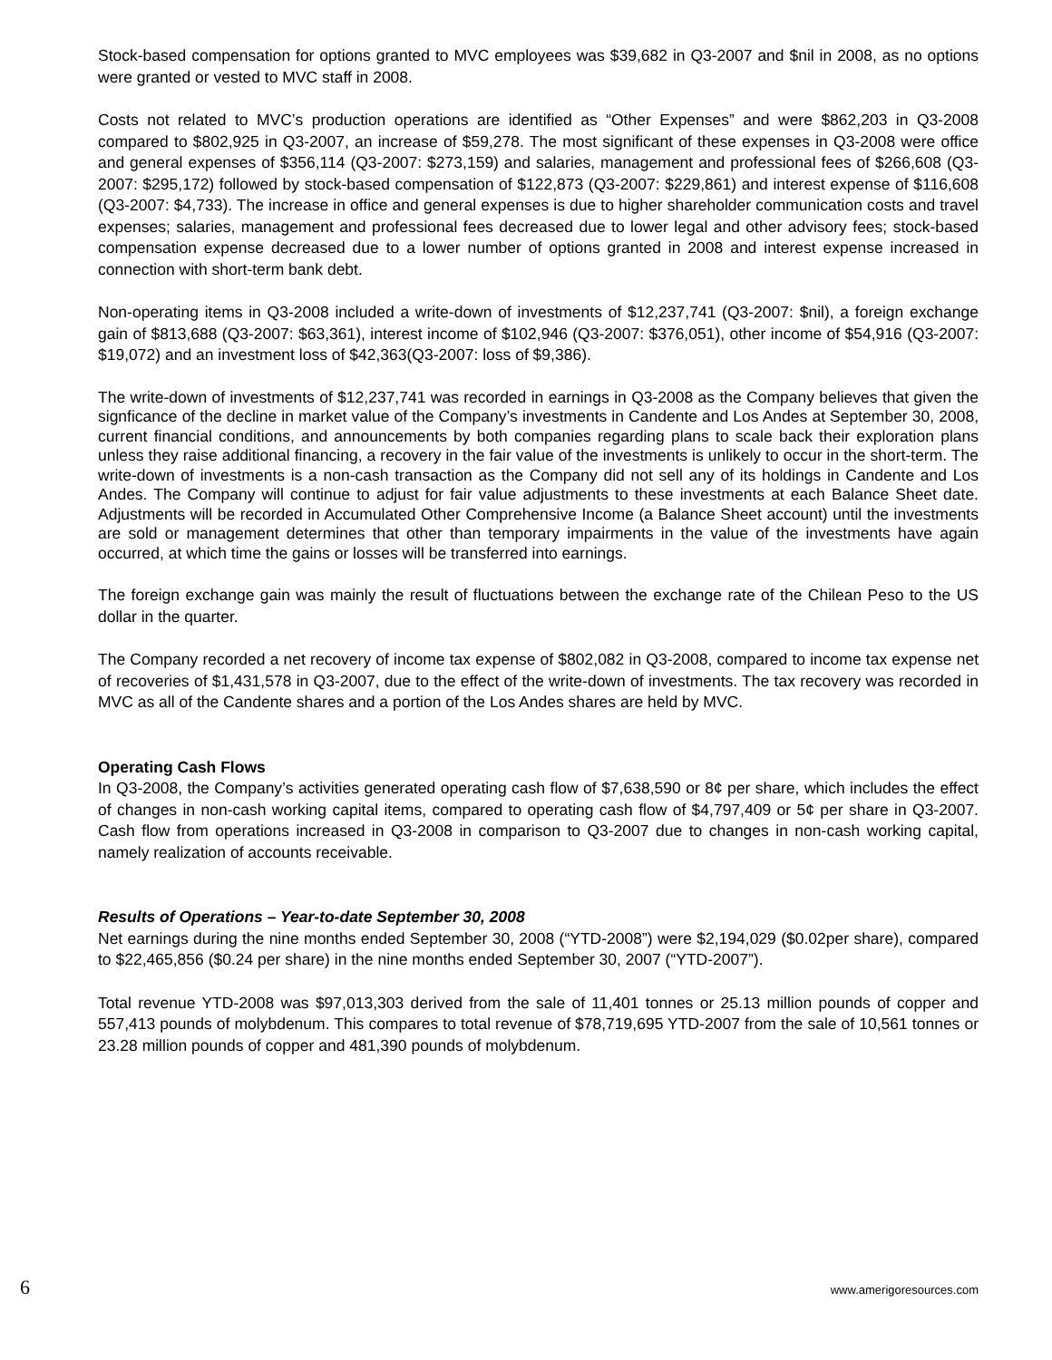Stock-based compensation for options granted to MVC employees was $39,682 in Q3-2007 and $nil in 2008, as no options were granted or vested to MVC staff in 2008.
Costs not related to MVC’s production operations are identified as “Other Expenses” and were $862,203 in Q3-2008 compared to $802,925 in Q3-2007, an increase of $59,278. The most significant of these expenses in Q3-2008 were office and general expenses of $356,114 (Q3-2007: $273,159) and salaries, management and professional fees of $266,608 (Q3-2007: $295,172) followed by stock-based compensation of $122,873 (Q3-2007: $229,861) and interest expense of $116,608 (Q3-2007: $4,733). The increase in office and general expenses is due to higher shareholder communication costs and travel expenses; salaries, management and professional fees decreased due to lower legal and other advisory fees; stock-based compensation expense decreased due to a lower number of options granted in 2008 and interest expense increased in connection with short-term bank debt.
Non-operating items in Q3-2008 included a write-down of investments of $12,237,741 (Q3-2007: $nil), a foreign exchange gain of $813,688 (Q3-2007: $63,361), interest income of $102,946 (Q3-2007: $376,051), other income of $54,916 (Q3-2007: $19,072) and an investment loss of $42,363(Q3-2007: loss of $9,386).
The write-down of investments of $12,237,741 was recorded in earnings in Q3-2008 as the Company believes that given the signficance of the decline in market value of the Company’s investments in Candente and Los Andes at September 30, 2008, current financial conditions, and announcements by both companies regarding plans to scale back their exploration plans unless they raise additional financing, a recovery in the fair value of the investments is unlikely to occur in the short-term. The write-down of investments is a non-cash transaction as the Company did not sell any of its holdings in Candente and Los Andes. The Company will continue to adjust for fair value adjustments to these investments at each Balance Sheet date. Adjustments will be recorded in Accumulated Other Comprehensive Income (a Balance Sheet account) until the investments are sold or management determines that other than temporary impairments in the value of the investments have again occurred, at which time the gains or losses will be transferred into earnings.
The foreign exchange gain was mainly the result of fluctuations between the exchange rate of the Chilean Peso to the US dollar in the quarter.
The Company recorded a net recovery of income tax expense of $802,082 in Q3-2008, compared to income tax expense net of recoveries of $1,431,578 in Q3-2007, due to the effect of the write-down of investments. The tax recovery was recorded in MVC as all of the Candente shares and a portion of the Los Andes shares are held by MVC.
Operating Cash Flows
In Q3-2008, the Company’s activities generated operating cash flow of $7,638,590 or 8¢ per share, which includes the effect of changes in non-cash working capital items, compared to operating cash flow of $4,797,409 or 5¢ per share in Q3-2007. Cash flow from operations increased in Q3-2008 in comparison to Q3-2007 due to changes in non-cash working capital, namely realization of accounts receivable.
Results of Operations – Year-to-date September 30, 2008
Net earnings during the nine months ended September 30, 2008 (“YTD-2008”) were $2,194,029 ($0.02per share), compared to $22,465,856 ($0.24 per share) in the nine months ended September 30, 2007 (“YTD-2007”).
Total revenue YTD-2008 was $97,013,303 derived from the sale of 11,401 tonnes or 25.13 million pounds of copper and 557,413 pounds of molybdenum. This compares to total revenue of $78,719,695 YTD-2007 from the sale of 10,561 tonnes or 23.28 million pounds of copper and 481,390 pounds of molybdenum.
6 www.amerigoresources.com